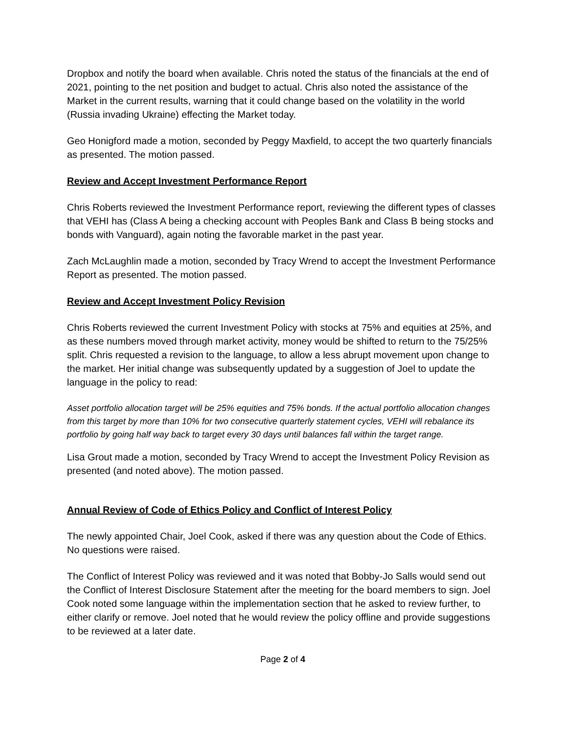Dropbox and notify the board when available. Chris noted the status of the financials at the end of 2021, pointing to the net position and budget to actual. Chris also noted the assistance of the Market in the current results, warning that it could change based on the volatility in the world (Russia invading Ukraine) effecting the Market today.
Geo Honigford made a motion, seconded by Peggy Maxfield, to accept the two quarterly financials as presented. The motion passed.
Review and Accept Investment Performance Report
Chris Roberts reviewed the Investment Performance report, reviewing the different types of classes that VEHI has (Class A being a checking account with Peoples Bank and Class B being stocks and bonds with Vanguard), again noting the favorable market in the past year.
Zach McLaughlin made a motion, seconded by Tracy Wrend to accept the Investment Performance Report as presented. The motion passed.
Review and Accept Investment Policy Revision
Chris Roberts reviewed the current Investment Policy with stocks at 75% and equities at 25%, and as these numbers moved through market activity, money would be shifted to return to the 75/25% split. Chris requested a revision to the language, to allow a less abrupt movement upon change to the market. Her initial change was subsequently updated by a suggestion of Joel to update the language in the policy to read:
Asset portfolio allocation target will be 25% equities and 75% bonds. If the actual portfolio allocation changes from this target by more than 10% for two consecutive quarterly statement cycles, VEHI will rebalance its portfolio by going half way back to target every 30 days until balances fall within the target range.
Lisa Grout made a motion, seconded by Tracy Wrend to accept the Investment Policy Revision as presented (and noted above). The motion passed.
Annual Review of Code of Ethics Policy and Conflict of Interest Policy
The newly appointed Chair, Joel Cook, asked if there was any question about the Code of Ethics. No questions were raised.
The Conflict of Interest Policy was reviewed and it was noted that Bobby-Jo Salls would send out the Conflict of Interest Disclosure Statement after the meeting for the board members to sign. Joel Cook noted some language within the implementation section that he asked to review further, to either clarify or remove. Joel noted that he would review the policy offline and provide suggestions to be reviewed at a later date.
Page 2 of 4